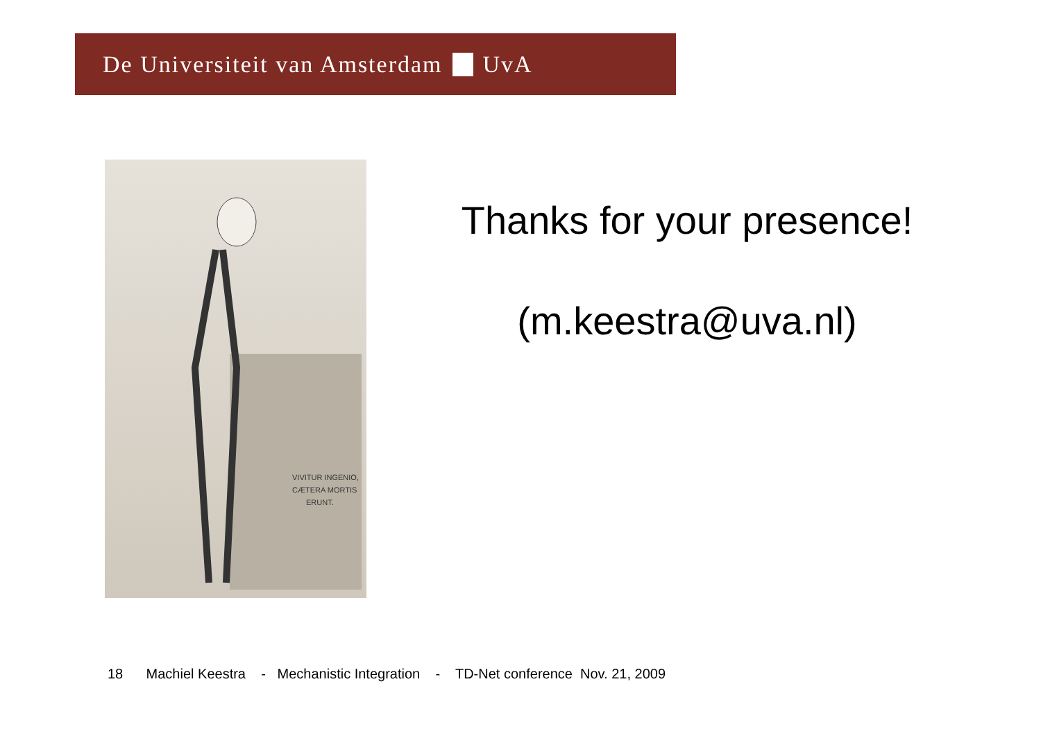De Universiteit van Amsterdam UvA
VIVITUR INGENIO,
CÆTERA MORTIS
ERUNT.
Thanks for your presence!
(m.keestra@uva.nl)
18 Machiel Keestra - Mechanistic Integration - TD-Net conference Nov. 21, 2009